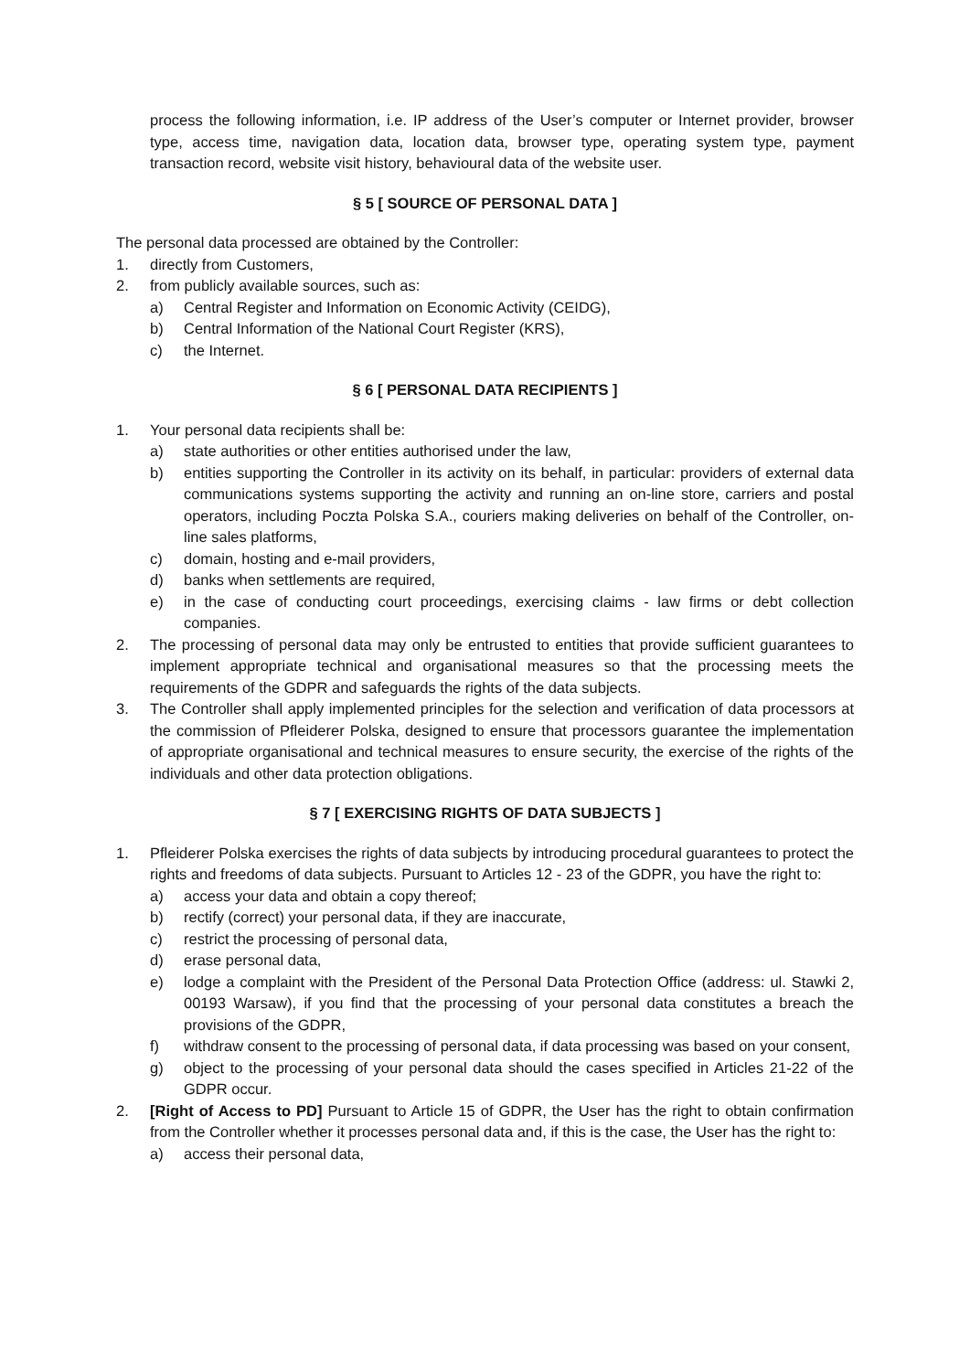process the following information, i.e. IP address of the User’s computer or Internet provider, browser type, access time, navigation data, location data, browser type, operating system type, payment transaction record, website visit history, behavioural data of the website user.
§ 5 [ SOURCE OF PERSONAL DATA ]
The personal data processed are obtained by the Controller:
1. directly from Customers,
2. from publicly available sources, such as:
a) Central Register and Information on Economic Activity (CEIDG),
b) Central Information of the National Court Register (KRS),
c) the Internet.
§ 6 [ PERSONAL DATA RECIPIENTS ]
1. Your personal data recipients shall be:
a) state authorities or other entities authorised under the law,
b) entities supporting the Controller in its activity on its behalf, in particular: providers of external data communications systems supporting the activity and running an on-line store, carriers and postal operators, including Poczta Polska S.A., couriers making deliveries on behalf of the Controller, on-line sales platforms,
c) domain, hosting and e-mail providers,
d) banks when settlements are required,
e) in the case of conducting court proceedings, exercising claims - law firms or debt collection companies.
2. The processing of personal data may only be entrusted to entities that provide sufficient guarantees to implement appropriate technical and organisational measures so that the processing meets the requirements of the GDPR and safeguards the rights of the data subjects.
3. The Controller shall apply implemented principles for the selection and verification of data processors at the commission of Pfleiderer Polska, designed to ensure that processors guarantee the implementation of appropriate organisational and technical measures to ensure security, the exercise of the rights of the individuals and other data protection obligations.
§ 7 [ EXERCISING RIGHTS OF DATA SUBJECTS ]
1. Pfleiderer Polska exercises the rights of data subjects by introducing procedural guarantees to protect the rights and freedoms of data subjects. Pursuant to Articles 12 - 23 of the GDPR, you have the right to:
a) access your data and obtain a copy thereof;
b) rectify (correct) your personal data, if they are inaccurate,
c) restrict the processing of personal data,
d) erase personal data,
e) lodge a complaint with the President of the Personal Data Protection Office (address: ul. Stawki 2, 00193 Warsaw), if you find that the processing of your personal data constitutes a breach the provisions of the GDPR,
f) withdraw consent to the processing of personal data, if data processing was based on your consent,
g) object to the processing of your personal data should the cases specified in Articles 21-22 of the GDPR occur.
2. [Right of Access to PD] Pursuant to Article 15 of GDPR, the User has the right to obtain confirmation from the Controller whether it processes personal data and, if this is the case, the User has the right to:
a) access their personal data,